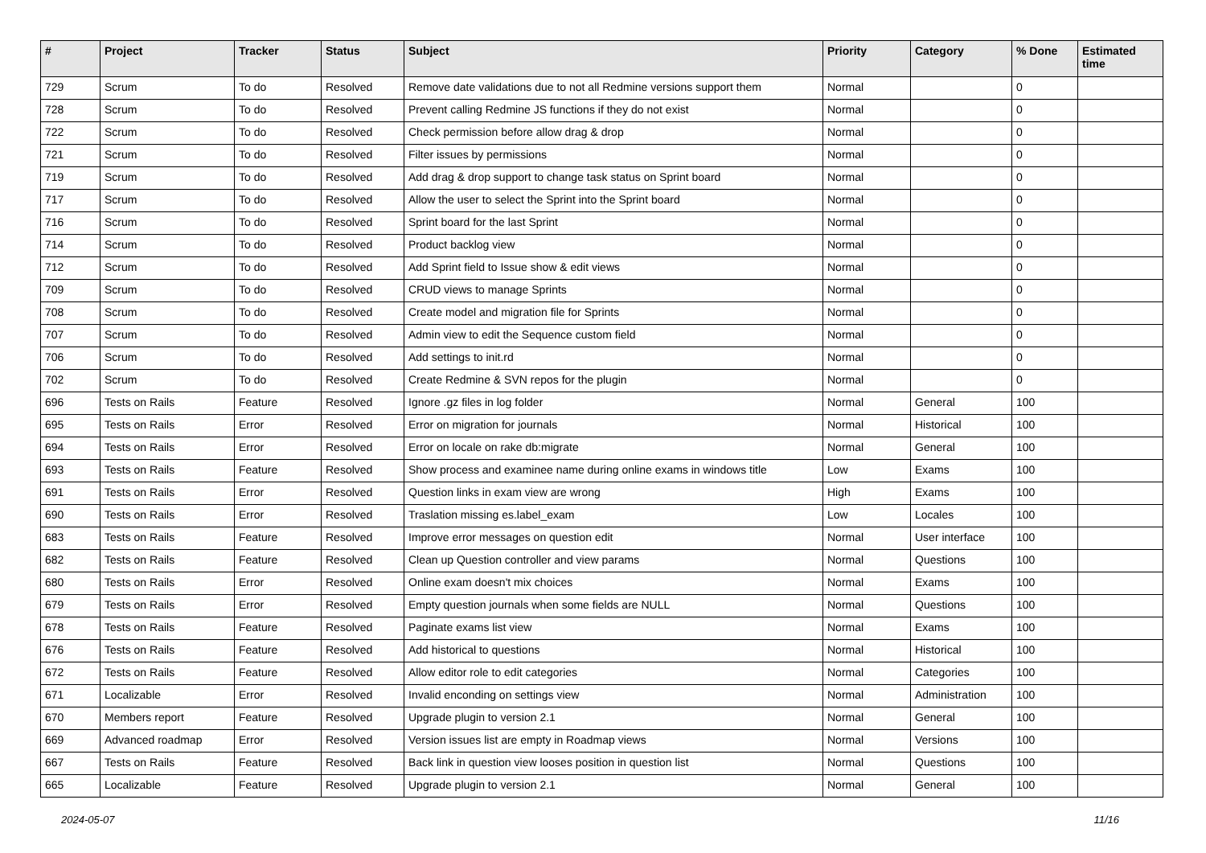| # | Project | Tracker | Status | Subject | Priority | Category | % Done | Estimated time |
| --- | --- | --- | --- | --- | --- | --- | --- | --- |
| 729 | Scrum | To do | Resolved | Remove date validations due to not all Redmine versions support them | Normal | | 0 | |
| 728 | Scrum | To do | Resolved | Prevent calling Redmine JS functions if they do not exist | Normal | | 0 | |
| 722 | Scrum | To do | Resolved | Check permission before allow drag & drop | Normal | | 0 | |
| 721 | Scrum | To do | Resolved | Filter issues by permissions | Normal | | 0 | |
| 719 | Scrum | To do | Resolved | Add drag & drop support to change task status on Sprint board | Normal | | 0 | |
| 717 | Scrum | To do | Resolved | Allow the user to select the Sprint into the Sprint board | Normal | | 0 | |
| 716 | Scrum | To do | Resolved | Sprint board for the last Sprint | Normal | | 0 | |
| 714 | Scrum | To do | Resolved | Product backlog view | Normal | | 0 | |
| 712 | Scrum | To do | Resolved | Add Sprint field to Issue show & edit views | Normal | | 0 | |
| 709 | Scrum | To do | Resolved | CRUD views to manage Sprints | Normal | | 0 | |
| 708 | Scrum | To do | Resolved | Create model and migration file for Sprints | Normal | | 0 | |
| 707 | Scrum | To do | Resolved | Admin view to edit the Sequence custom field | Normal | | 0 | |
| 706 | Scrum | To do | Resolved | Add settings to init.rd | Normal | | 0 | |
| 702 | Scrum | To do | Resolved | Create Redmine & SVN repos for the plugin | Normal | | 0 | |
| 696 | Tests on Rails | Feature | Resolved | Ignore .gz files in log folder | Normal | General | 100 | |
| 695 | Tests on Rails | Error | Resolved | Error on migration for journals | Normal | Historical | 100 | |
| 694 | Tests on Rails | Error | Resolved | Error on locale on rake db:migrate | Normal | General | 100 | |
| 693 | Tests on Rails | Feature | Resolved | Show process and examinee name during online exams in windows title | Low | Exams | 100 | |
| 691 | Tests on Rails | Error | Resolved | Question links in exam view are wrong | High | Exams | 100 | |
| 690 | Tests on Rails | Error | Resolved | Traslation missing es.label_exam | Low | Locales | 100 | |
| 683 | Tests on Rails | Feature | Resolved | Improve error messages on question edit | Normal | User interface | 100 | |
| 682 | Tests on Rails | Feature | Resolved | Clean up Question controller and view params | Normal | Questions | 100 | |
| 680 | Tests on Rails | Error | Resolved | Online exam doesn't mix choices | Normal | Exams | 100 | |
| 679 | Tests on Rails | Error | Resolved | Empty question journals when some fields are NULL | Normal | Questions | 100 | |
| 678 | Tests on Rails | Feature | Resolved | Paginate exams list view | Normal | Exams | 100 | |
| 676 | Tests on Rails | Feature | Resolved | Add historical to questions | Normal | Historical | 100 | |
| 672 | Tests on Rails | Feature | Resolved | Allow editor role to edit categories | Normal | Categories | 100 | |
| 671 | Localizable | Error | Resolved | Invalid enconding on settings view | Normal | Administration | 100 | |
| 670 | Members report | Feature | Resolved | Upgrade plugin to version 2.1 | Normal | General | 100 | |
| 669 | Advanced roadmap | Error | Resolved | Version issues list are empty in Roadmap views | Normal | Versions | 100 | |
| 667 | Tests on Rails | Feature | Resolved | Back link in question view looses position in question list | Normal | Questions | 100 | |
| 665 | Localizable | Feature | Resolved | Upgrade plugin to version 2.1 | Normal | General | 100 | |
2024-05-07 11/16